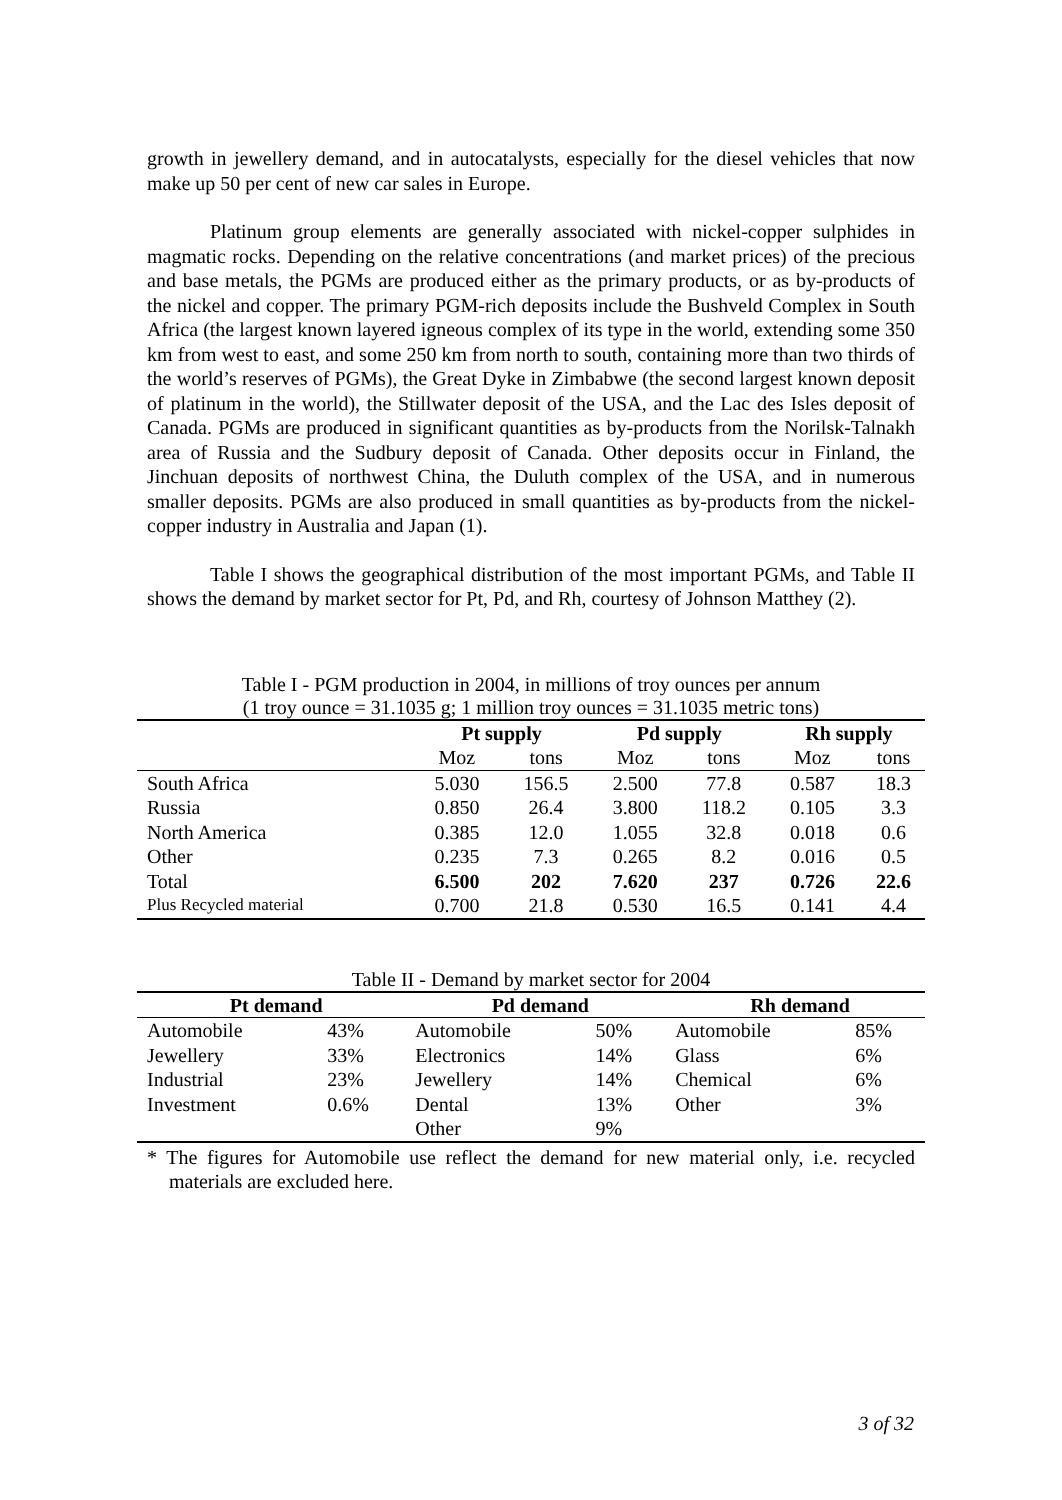growth in jewellery demand, and in autocatalysts, especially for the diesel vehicles that now make up 50 per cent of new car sales in Europe.
Platinum group elements are generally associated with nickel-copper sulphides in magmatic rocks. Depending on the relative concentrations (and market prices) of the precious and base metals, the PGMs are produced either as the primary products, or as by-products of the nickel and copper. The primary PGM-rich deposits include the Bushveld Complex in South Africa (the largest known layered igneous complex of its type in the world, extending some 350 km from west to east, and some 250 km from north to south, containing more than two thirds of the world’s reserves of PGMs), the Great Dyke in Zimbabwe (the second largest known deposit of platinum in the world), the Stillwater deposit of the USA, and the Lac des Isles deposit of Canada. PGMs are produced in significant quantities as by-products from the Norilsk-Talnakh area of Russia and the Sudbury deposit of Canada. Other deposits occur in Finland, the Jinchuan deposits of northwest China, the Duluth complex of the USA, and in numerous smaller deposits. PGMs are also produced in small quantities as by-products from the nickel-copper industry in Australia and Japan (1).
Table I shows the geographical distribution of the most important PGMs, and Table II shows the demand by market sector for Pt, Pd, and Rh, courtesy of Johnson Matthey (2).
Table I - PGM production in 2004, in millions of troy ounces per annum
(1 troy ounce = 31.1035 g; 1 million troy ounces = 31.1035 metric tons)
| | Pt supply | | Pd supply | | Rh supply | |
| --- | --- | --- | --- | --- | --- | --- |
| | Moz | tons | Moz | tons | Moz | tons |
| South Africa | 5.030 | 156.5 | 2.500 | 77.8 | 0.587 | 18.3 |
| Russia | 0.850 | 26.4 | 3.800 | 118.2 | 0.105 | 3.3 |
| North America | 0.385 | 12.0 | 1.055 | 32.8 | 0.018 | 0.6 |
| Other | 0.235 | 7.3 | 0.265 | 8.2 | 0.016 | 0.5 |
| Total | 6.500 | 202 | 7.620 | 237 | 0.726 | 22.6 |
| Plus Recycled material | 0.700 | 21.8 | 0.530 | 16.5 | 0.141 | 4.4 |
Table II - Demand by market sector for 2004
| Pt demand | | Pd demand | | Rh demand | |
| --- | --- | --- | --- | --- | --- |
| Automobile | 43% | Automobile | 50% | Automobile | 85% |
| Jewellery | 33% | Electronics | 14% | Glass | 6% |
| Industrial | 23% | Jewellery | 14% | Chemical | 6% |
| Investment | 0.6% | Dental | 13% | Other | 3% |
| | | Other | 9% | | |
* The figures for Automobile use reflect the demand for new material only, i.e. recycled materials are excluded here.
3 of 32